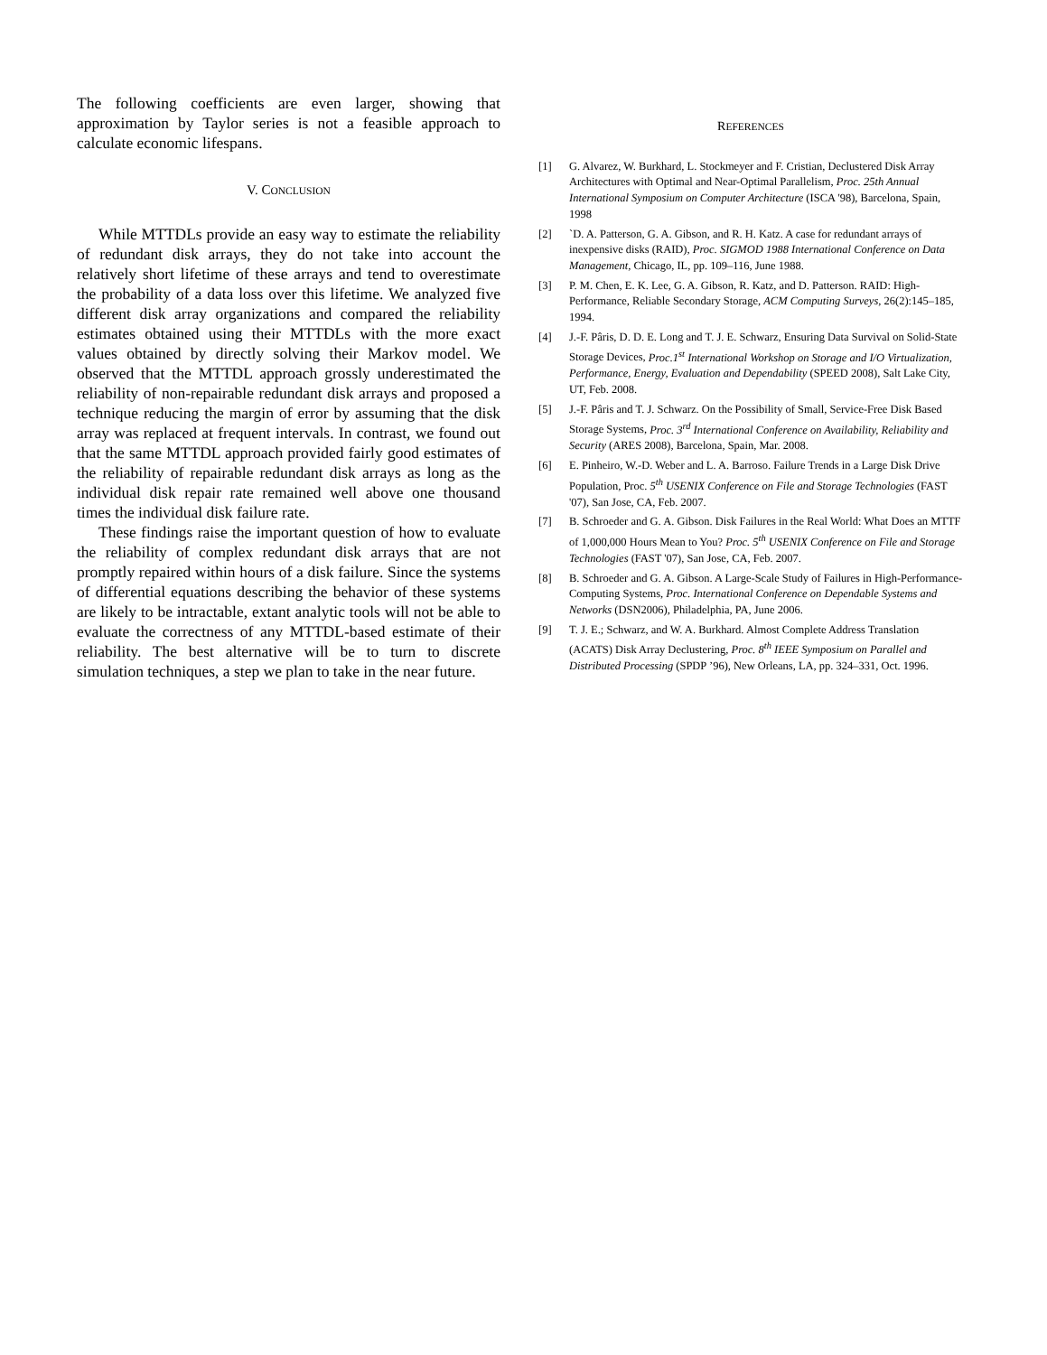The following coefficients are even larger, showing that approximation by Taylor series is not a feasible approach to calculate economic lifespans.
V. CONCLUSION
While MTTDLs provide an easy way to estimate the reliability of redundant disk arrays, they do not take into account the relatively short lifetime of these arrays and tend to overestimate the probability of a data loss over this lifetime. We analyzed five different disk array organizations and compared the reliability estimates obtained using their MTTDLs with the more exact values obtained by directly solving their Markov model. We observed that the MTTDL approach grossly underestimated the reliability of non-repairable redundant disk arrays and proposed a technique reducing the margin of error by assuming that the disk array was replaced at frequent intervals. In contrast, we found out that the same MTTDL approach provided fairly good estimates of the reliability of repairable redundant disk arrays as long as the individual disk repair rate remained well above one thousand times the individual disk failure rate.
These findings raise the important question of how to evaluate the reliability of complex redundant disk arrays that are not promptly repaired within hours of a disk failure. Since the systems of differential equations describing the behavior of these systems are likely to be intractable, extant analytic tools will not be able to evaluate the correctness of any MTTDL-based estimate of their reliability. The best alternative will be to turn to discrete simulation techniques, a step we plan to take in the near future.
REFERENCES
[1] G. Alvarez, W. Burkhard, L. Stockmeyer and F. Cristian, Declustered Disk Array Architectures with Optimal and Near-Optimal Parallelism, Proc. 25th Annual International Symposium on Computer Architecture (ISCA '98), Barcelona, Spain, 1998
[2] `D. A. Patterson, G. A. Gibson, and R. H. Katz. A case for redundant arrays of inexpensive disks (RAID), Proc. SIGMOD 1988 International Conference on Data Management, Chicago, IL, pp. 109–116, June 1988.
[3] P. M. Chen, E. K. Lee, G. A. Gibson, R. Katz, and D. Patterson. RAID: High-Performance, Reliable Secondary Storage, ACM Computing Surveys, 26(2):145–185, 1994.
[4] J.-F. Pâris, D. D. E. Long and T. J. E. Schwarz, Ensuring Data Survival on Solid-State Storage Devices, Proc.1<sup>st</sup> International Workshop on Storage and I/O Virtualization, Performance, Energy, Evaluation and Dependability (SPEED 2008), Salt Lake City, UT, Feb. 2008.
[5] J.-F. Pâris and T. J. Schwarz. On the Possibility of Small, Service-Free Disk Based Storage Systems, Proc. 3<sup>rd</sup> International Conference on Availability, Reliability and Security (ARES 2008), Barcelona, Spain, Mar. 2008.
[6] E. Pinheiro, W.-D. Weber and L. A. Barroso. Failure Trends in a Large Disk Drive Population, Proc. 5<sup>th</sup> USENIX Conference on File and Storage Technologies (FAST '07), San Jose, CA, Feb. 2007.
[7] B. Schroeder and G. A. Gibson. Disk Failures in the Real World: What Does an MTTF of 1,000,000 Hours Mean to You? Proc. 5<sup>th</sup> USENIX Conference on File and Storage Technologies (FAST '07), San Jose, CA, Feb. 2007.
[8] B. Schroeder and G. A. Gibson. A Large-Scale Study of Failures in High-Performance-Computing Systems, Proc. International Conference on Dependable Systems and Networks (DSN2006), Philadelphia, PA, June 2006.
[9] T. J. E.; Schwarz, and W. A. Burkhard. Almost Complete Address Translation (ACATS) Disk Array Declustering, Proc. 8<sup>th</sup> IEEE Symposium on Parallel and Distributed Processing (SPDP ’96), New Orleans, LA, pp. 324–331, Oct. 1996.